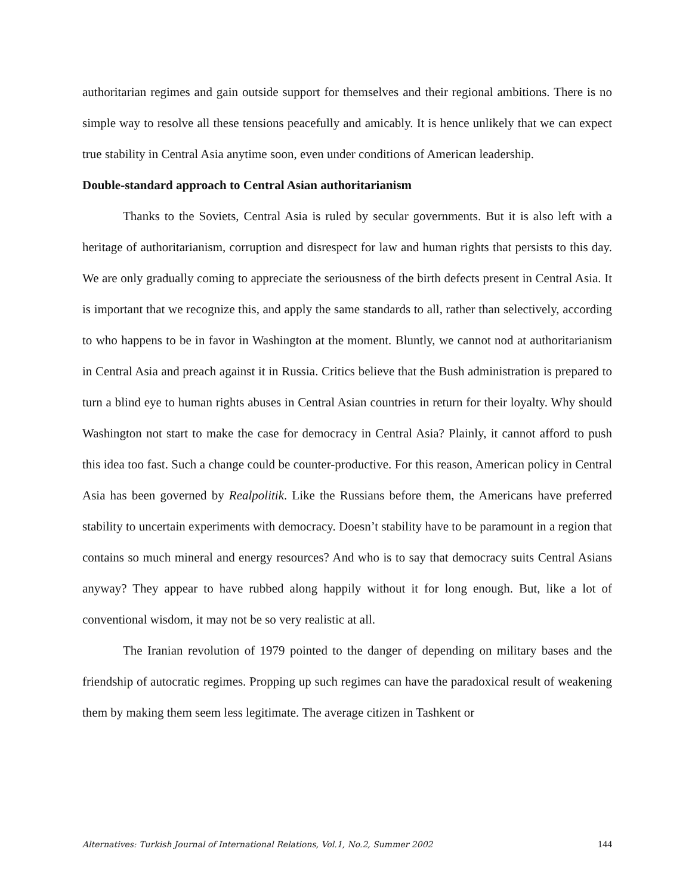authoritarian regimes and gain outside support for themselves and their regional ambitions. There is no simple way to resolve all these tensions peacefully and amicably. It is hence unlikely that we can expect true stability in Central Asia anytime soon, even under conditions of American leadership.
Double-standard approach to Central Asian authoritarianism
Thanks to the Soviets, Central Asia is ruled by secular governments. But it is also left with a heritage of authoritarianism, corruption and disrespect for law and human rights that persists to this day. We are only gradually coming to appreciate the seriousness of the birth defects present in Central Asia. It is important that we recognize this, and apply the same standards to all, rather than selectively, according to who happens to be in favor in Washington at the moment. Bluntly, we cannot nod at authoritarianism in Central Asia and preach against it in Russia. Critics believe that the Bush administration is prepared to turn a blind eye to human rights abuses in Central Asian countries in return for their loyalty. Why should Washington not start to make the case for democracy in Central Asia? Plainly, it cannot afford to push this idea too fast. Such a change could be counter-productive. For this reason, American policy in Central Asia has been governed by Realpolitik. Like the Russians before them, the Americans have preferred stability to uncertain experiments with democracy. Doesn’t stability have to be paramount in a region that contains so much mineral and energy resources? And who is to say that democracy suits Central Asians anyway? They appear to have rubbed along happily without it for long enough. But, like a lot of conventional wisdom, it may not be so very realistic at all.
The Iranian revolution of 1979 pointed to the danger of depending on military bases and the friendship of autocratic regimes. Propping up such regimes can have the paradoxical result of weakening them by making them seem less legitimate. The average citizen in Tashkent or
Alternatives: Turkish Journal of International Relations, Vol.1, No.2, Summer 2002 144